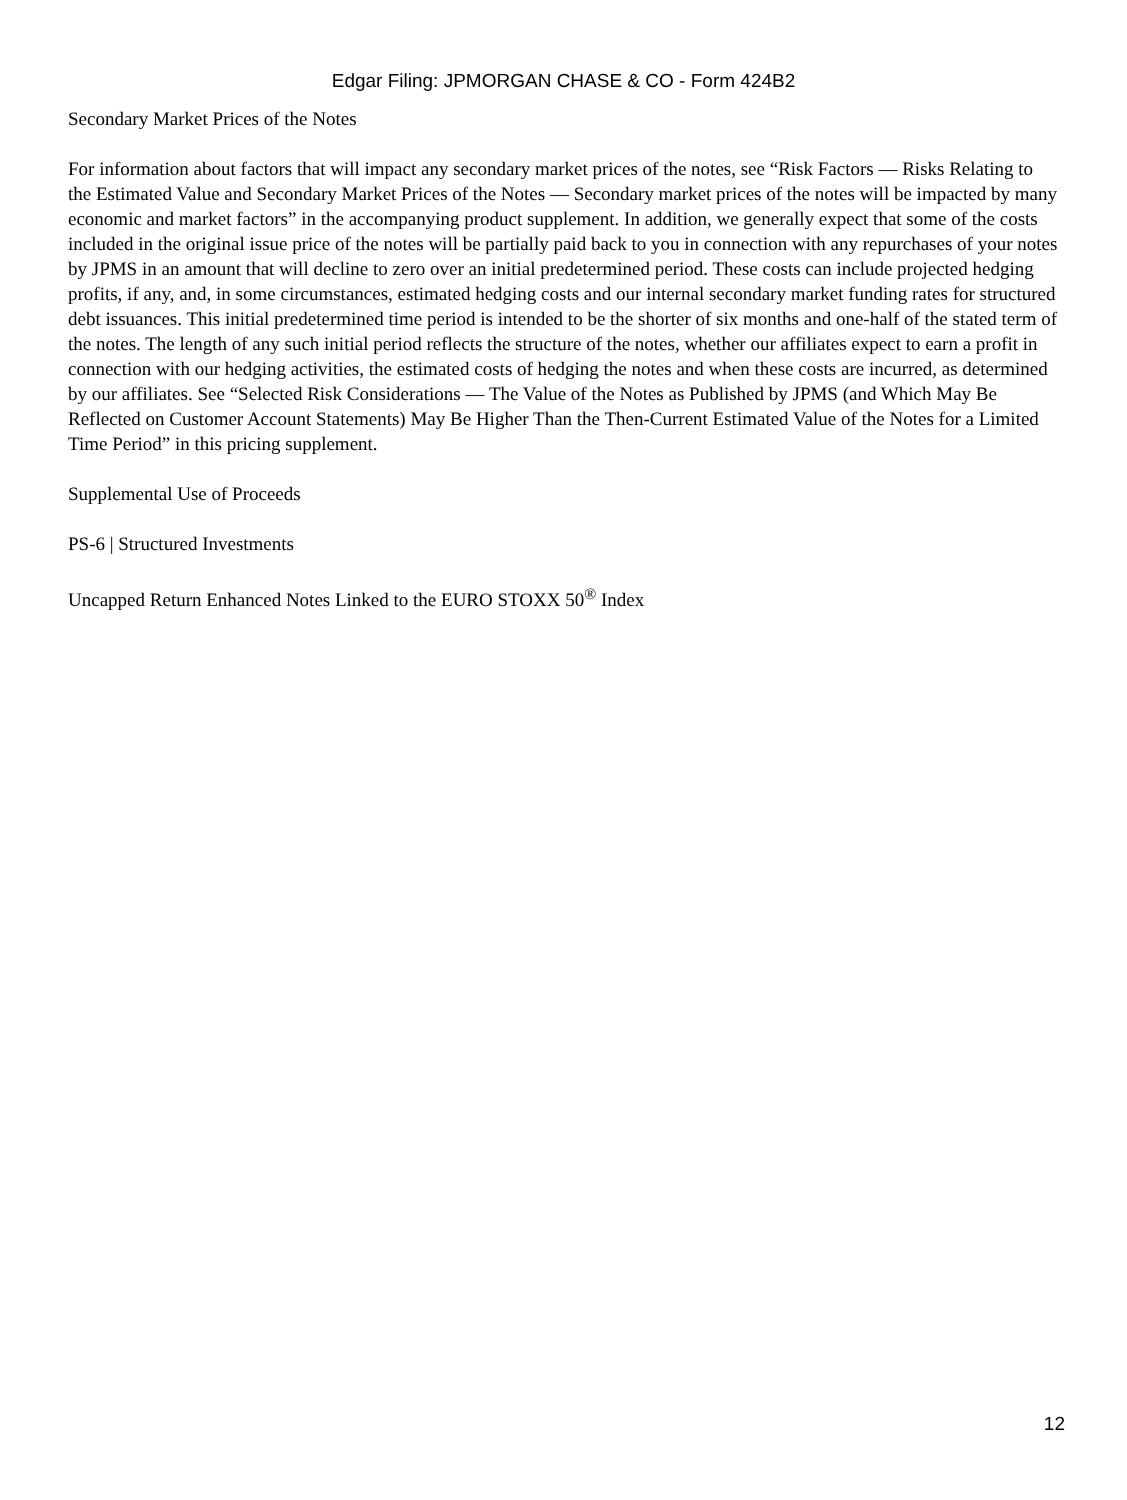Edgar Filing: JPMORGAN CHASE & CO - Form 424B2
Secondary Market Prices of the Notes
For information about factors that will impact any secondary market prices of the notes, see “Risk Factors — Risks Relating to the Estimated Value and Secondary Market Prices of the Notes — Secondary market prices of the notes will be impacted by many economic and market factors” in the accompanying product supplement. In addition, we generally expect that some of the costs included in the original issue price of the notes will be partially paid back to you in connection with any repurchases of your notes by JPMS in an amount that will decline to zero over an initial predetermined period. These costs can include projected hedging profits, if any, and, in some circumstances, estimated hedging costs and our internal secondary market funding rates for structured debt issuances. This initial predetermined time period is intended to be the shorter of six months and one-half of the stated term of the notes. The length of any such initial period reflects the structure of the notes, whether our affiliates expect to earn a profit in connection with our hedging activities, the estimated costs of hedging the notes and when these costs are incurred, as determined by our affiliates. See “Selected Risk Considerations — The Value of the Notes as Published by JPMS (and Which May Be Reflected on Customer Account Statements) May Be Higher Than the Then-Current Estimated Value of the Notes for a Limited Time Period” in this pricing supplement.
Supplemental Use of Proceeds
PS-6 | Structured Investments
Uncapped Return Enhanced Notes Linked to the EURO STOXX 50<sup>®</sup> Index
12